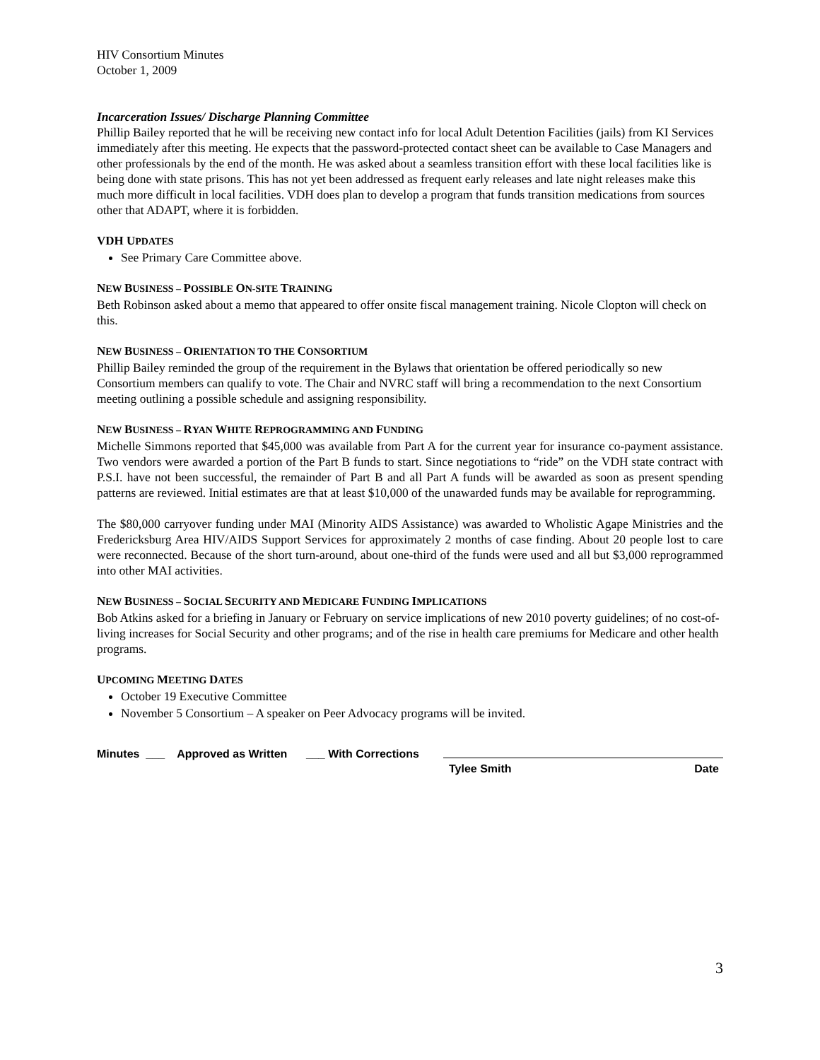HIV Consortium Minutes
October 1, 2009
Incarceration Issues/ Discharge Planning Committee
Phillip Bailey reported that he will be receiving new contact info for local Adult Detention Facilities (jails) from KI Services immediately after this meeting. He expects that the password-protected contact sheet can be available to Case Managers and other professionals by the end of the month. He was asked about a seamless transition effort with these local facilities like is being done with state prisons. This has not yet been addressed as frequent early releases and late night releases make this much more difficult in local facilities. VDH does plan to develop a program that funds transition medications from sources other that ADAPT, where it is forbidden.
VDH UPDATES
See Primary Care Committee above.
NEW BUSINESS – POSSIBLE ON-SITE TRAINING
Beth Robinson asked about a memo that appeared to offer onsite fiscal management training. Nicole Clopton will check on this.
NEW BUSINESS – ORIENTATION TO THE CONSORTIUM
Phillip Bailey reminded the group of the requirement in the Bylaws that orientation be offered periodically so new Consortium members can qualify to vote. The Chair and NVRC staff will bring a recommendation to the next Consortium meeting outlining a possible schedule and assigning responsibility.
NEW BUSINESS – RYAN WHITE REPROGRAMMING AND FUNDING
Michelle Simmons reported that $45,000 was available from Part A for the current year for insurance co-payment assistance. Two vendors were awarded a portion of the Part B funds to start. Since negotiations to “ride” on the VDH state contract with P.S.I. have not been successful, the remainder of Part B and all Part A funds will be awarded as soon as present spending patterns are reviewed. Initial estimates are that at least $10,000 of the unawarded funds may be available for reprogramming.
The $80,000 carryover funding under MAI (Minority AIDS Assistance) was awarded to Wholistic Agape Ministries and the Fredericksburg Area HIV/AIDS Support Services for approximately 2 months of case finding. About 20 people lost to care were reconnected. Because of the short turn-around, about one-third of the funds were used and all but $3,000 reprogrammed into other MAI activities.
NEW BUSINESS – SOCIAL SECURITY AND MEDICARE FUNDING IMPLICATIONS
Bob Atkins asked for a briefing in January or February on service implications of new 2010 poverty guidelines; of no cost-of-living increases for Social Security and other programs; and of the rise in health care premiums for Medicare and other health programs.
UPCOMING MEETING DATES
October 19 Executive Committee
November 5 Consortium – A speaker on Peer Advocacy programs will be invited.
Minutes ___ Approved as Written ___ With Corrections
Tylee Smith Date
3